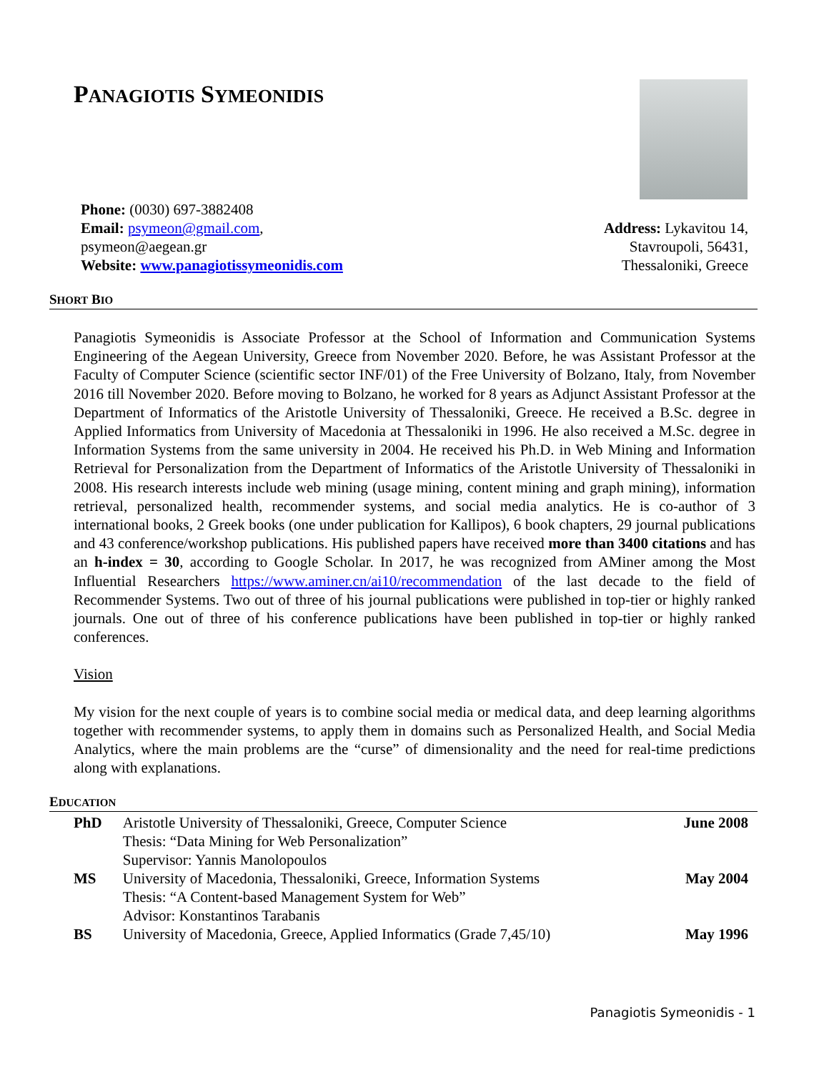PANAGIOTIS SYMEONIDIS
Phone: (0030) 697-3882408
Email: psymeon@gmail.com,
psymeon@aegean.gr
Website: www.panagiotissymeonidis.com
Address: Lykavitou 14,
Stavroupoli, 56431,
Thessaloniki, Greece
SHORT BIO
Panagiotis Symeonidis is Associate Professor at the School of Information and Communication Systems Engineering of the Aegean University, Greece from November 2020. Before, he was Assistant Professor at the Faculty of Computer Science (scientific sector INF/01) of the Free University of Bolzano, Italy, from November 2016 till November 2020. Before moving to Bolzano, he worked for 8 years as Adjunct Assistant Professor at the Department of Informatics of the Aristotle University of Thessaloniki, Greece. He received a B.Sc. degree in Applied Informatics from University of Macedonia at Thessaloniki in 1996. He also received a M.Sc. degree in Information Systems from the same university in 2004. He received his Ph.D. in Web Mining and Information Retrieval for Personalization from the Department of Informatics of the Aristotle University of Thessaloniki in 2008. His research interests include web mining (usage mining, content mining and graph mining), information retrieval, personalized health, recommender systems, and social media analytics. He is co-author of 3 international books, 2 Greek books (one under publication for Kallipos), 6 book chapters, 29 journal publications and 43 conference/workshop publications. His published papers have received more than 3400 citations and has an h-index = 30, according to Google Scholar. In 2017, he was recognized from AMiner among the Most Influential Researchers https://www.aminer.cn/ai10/recommendation of the last decade to the field of Recommender Systems. Two out of three of his journal publications were published in top-tier or highly ranked journals. One out of three of his conference publications have been published in top-tier or highly ranked conferences.
Vision
My vision for the next couple of years is to combine social media or medical data, and deep learning algorithms together with recommender systems, to apply them in domains such as Personalized Health, and Social Media Analytics, where the main problems are the “curse” of dimensionality and the need for real-time predictions along with explanations.
EDUCATION
| PhD | Aristotle University of Thessaloniki, Greece, Computer Science Thesis: “Data Mining for Web Personalization” Supervisor: Yannis Manolopoulos | June 2008 |
| MS | University of Macedonia, Thessaloniki, Greece, Information Systems Thesis: “A Content-based Management System for Web” Advisor: Konstantinos Tarabanis | May 2004 |
| BS | University of Macedonia, Greece, Applied Informatics (Grade 7,45/10) | May 1996 |
Panagiotis Symeonidis - 1